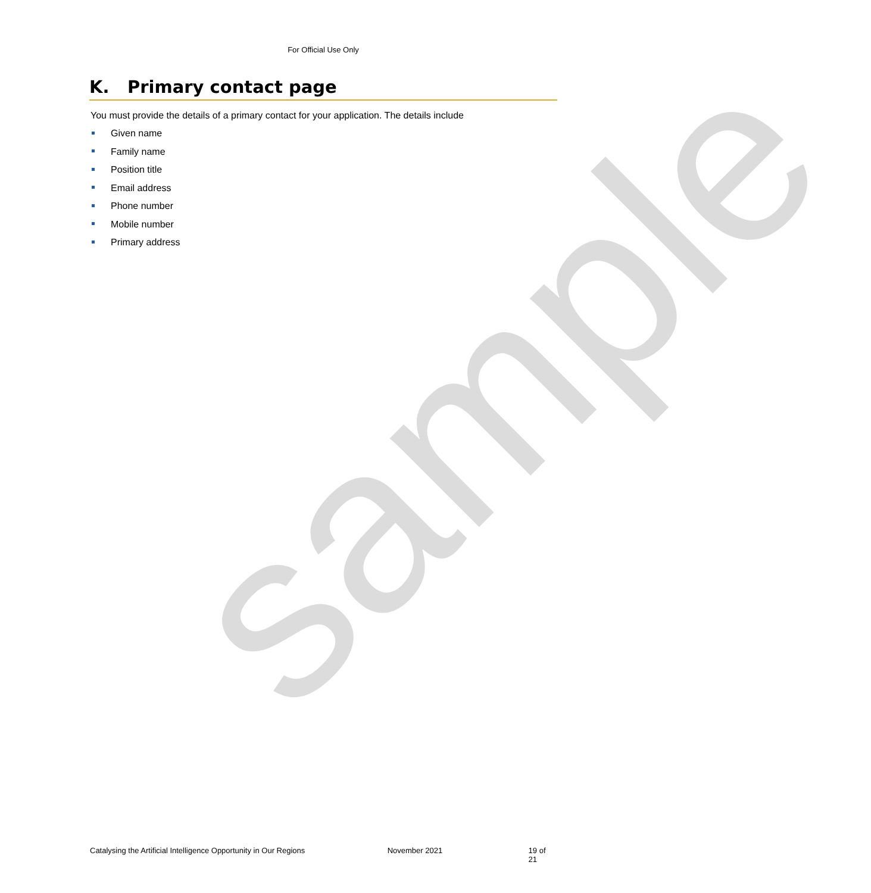sample
For Official Use Only
K. Primary contact page
You must provide the details of a primary contact for your application. The details include
Given name
Family name
Position title
Email address
Phone number
Mobile number
Primary address
Catalysing the Artificial Intelligence Opportunity in Our Regions
November 2021 19 of 21